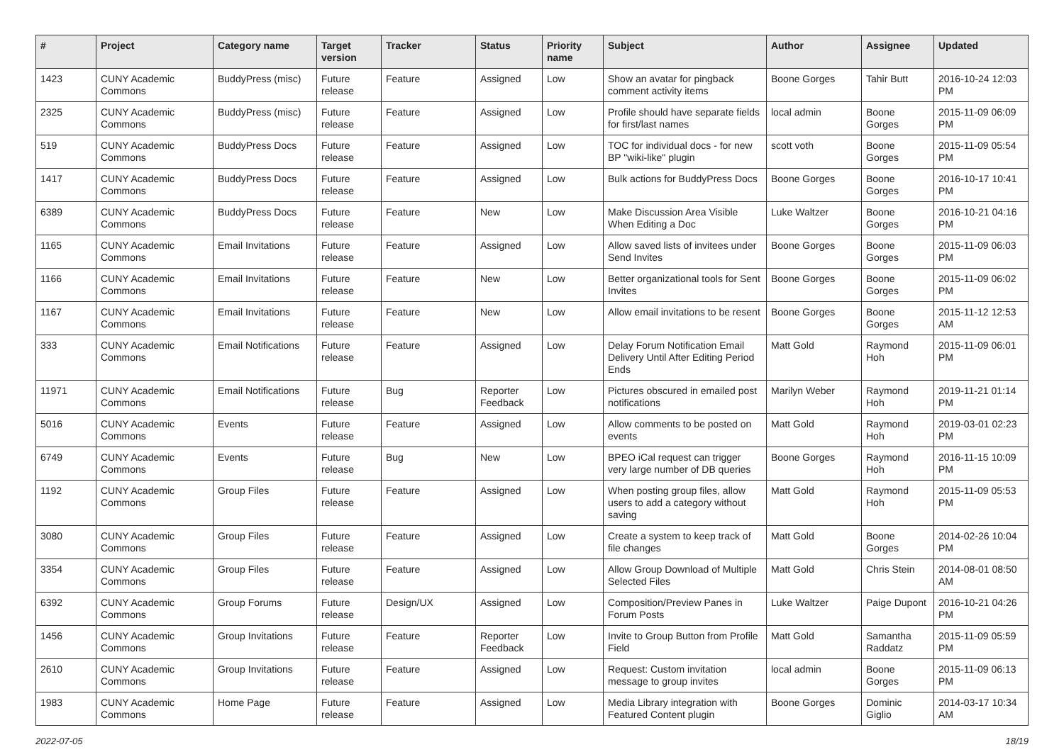| # | Project | Category name | Target version | Tracker | Status | Priority name | Subject | Author | Assignee | Updated |
| --- | --- | --- | --- | --- | --- | --- | --- | --- | --- | --- |
| 1423 | CUNY Academic Commons | BuddyPress (misc) | Future release | Feature | Assigned | Low | Show an avatar for pingback comment activity items | Boone Gorges | Tahir Butt | 2016-10-24 12:03 PM |
| 2325 | CUNY Academic Commons | BuddyPress (misc) | Future release | Feature | Assigned | Low | Profile should have separate fields for first/last names | local admin | Boone Gorges | 2015-11-09 06:09 PM |
| 519 | CUNY Academic Commons | BuddyPress Docs | Future release | Feature | Assigned | Low | TOC for individual docs - for new BP "wiki-like" plugin | scott voth | Boone Gorges | 2015-11-09 05:54 PM |
| 1417 | CUNY Academic Commons | BuddyPress Docs | Future release | Feature | Assigned | Low | Bulk actions for BuddyPress Docs | Boone Gorges | Boone Gorges | 2016-10-17 10:41 PM |
| 6389 | CUNY Academic Commons | BuddyPress Docs | Future release | Feature | New | Low | Make Discussion Area Visible When Editing a Doc | Luke Waltzer | Boone Gorges | 2016-10-21 04:16 PM |
| 1165 | CUNY Academic Commons | Email Invitations | Future release | Feature | Assigned | Low | Allow saved lists of invitees under Send Invites | Boone Gorges | Boone Gorges | 2015-11-09 06:03 PM |
| 1166 | CUNY Academic Commons | Email Invitations | Future release | Feature | New | Low | Better organizational tools for Sent Invites | Boone Gorges | Boone Gorges | 2015-11-09 06:02 PM |
| 1167 | CUNY Academic Commons | Email Invitations | Future release | Feature | New | Low | Allow email invitations to be resent | Boone Gorges | Boone Gorges | 2015-11-12 12:53 AM |
| 333 | CUNY Academic Commons | Email Notifications | Future release | Feature | Assigned | Low | Delay Forum Notification Email Delivery Until After Editing Period Ends | Matt Gold | Raymond Hoh | 2015-11-09 06:01 PM |
| 11971 | CUNY Academic Commons | Email Notifications | Future release | Bug | Reporter Feedback | Low | Pictures obscured in emailed post notifications | Marilyn Weber | Raymond Hoh | 2019-11-21 01:14 PM |
| 5016 | CUNY Academic Commons | Events | Future release | Feature | Assigned | Low | Allow comments to be posted on events | Matt Gold | Raymond Hoh | 2019-03-01 02:23 PM |
| 6749 | CUNY Academic Commons | Events | Future release | Bug | New | Low | BPEO iCal request can trigger very large number of DB queries | Boone Gorges | Raymond Hoh | 2016-11-15 10:09 PM |
| 1192 | CUNY Academic Commons | Group Files | Future release | Feature | Assigned | Low | When posting group files, allow users to add a category without saving | Matt Gold | Raymond Hoh | 2015-11-09 05:53 PM |
| 3080 | CUNY Academic Commons | Group Files | Future release | Feature | Assigned | Low | Create a system to keep track of file changes | Matt Gold | Boone Gorges | 2014-02-26 10:04 PM |
| 3354 | CUNY Academic Commons | Group Files | Future release | Feature | Assigned | Low | Allow Group Download of Multiple Selected Files | Matt Gold | Chris Stein | 2014-08-01 08:50 AM |
| 6392 | CUNY Academic Commons | Group Forums | Future release | Design/UX | Assigned | Low | Composition/Preview Panes in Forum Posts | Luke Waltzer | Paige Dupont | 2016-10-21 04:26 PM |
| 1456 | CUNY Academic Commons | Group Invitations | Future release | Feature | Reporter Feedback | Low | Invite to Group Button from Profile Field | Matt Gold | Samantha Raddatz | 2015-11-09 05:59 PM |
| 2610 | CUNY Academic Commons | Group Invitations | Future release | Feature | Assigned | Low | Request: Custom invitation message to group invites | local admin | Boone Gorges | 2015-11-09 06:13 PM |
| 1983 | CUNY Academic Commons | Home Page | Future release | Feature | Assigned | Low | Media Library integration with Featured Content plugin | Boone Gorges | Dominic Giglio | 2014-03-17 10:34 AM |
2022-07-05 18/19